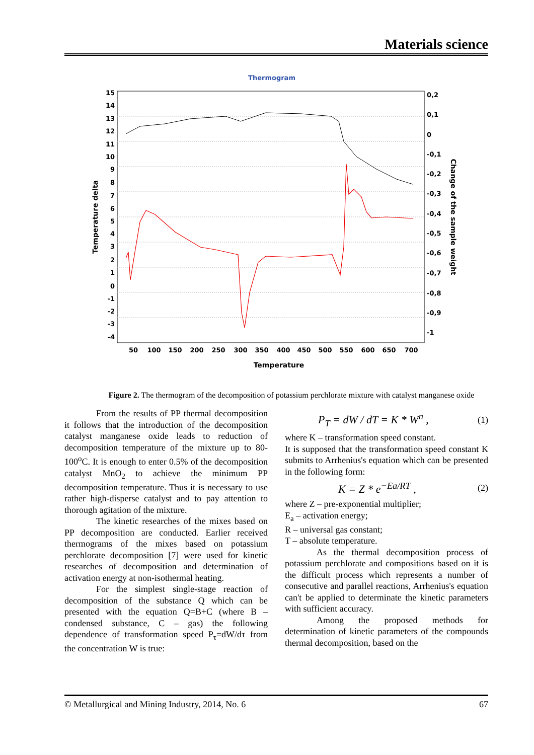Materials science
Thermogram
15
14
13
12
11
10
9
8
7
6
5
4
3
2
1
0
-1
-2
-3
-4
0,2
0,1
0
-0,1
-0,2
-0,3
-0,4
-0,5
-0,6
-0,7
-0,8
-0,9
-1
50
100
150
200
250
300
350
400
450
500
550
600
650
700
Temperature
Temperature delta
Change of the sample weight
Figure 2. The thermogram of the decomposition of potassium perchlorate mixture with catalyst manganese oxide
From the results of PP thermal decomposition it follows that the introduction of the decomposition catalyst manganese oxide leads to reduction of decomposition temperature of the mixture up to 80-100<sup>o</sup>C. It is enough to enter 0.5% of the decomposition catalyst MnO<sub>2</sub> to achieve the minimum PP decomposition temperature. Thus it is necessary to use rather high-disperse catalyst and to pay attention to thorough agitation of the mixture.
The kinetic researches of the mixes based on PP decomposition are conducted. Earlier received thermograms of the mixes based on potassium perchlorate decomposition [7] were used for kinetic researches of decomposition and determination of activation energy at non-isothermal heating.
For the simplest single-stage reaction of decomposition of the substance Q which can be presented with the equation Q=B+C (where B – condensed substance, C – gas) the following dependence of transformation speed P<sub>τ</sub>=dW/dτ from the concentration W is true:
P<sub>T</sub> = dW / dT = K * W<sup>n</sup> , (1)
where K – transformation speed constant.
It is supposed that the transformation speed constant K submits to Arrhenius's equation which can be presented in the following form:
K = Z * e<sup>−Ea/RT</sup> , (2)
where Z – pre-exponential multiplier;
E<sub>a</sub> – activation energy;
R – universal gas constant;
T – absolute temperature.
As the thermal decomposition process of potassium perchlorate and compositions based on it is the difficult process which represents a number of consecutive and parallel reactions, Arrhenius's equation can't be applied to determinate the kinetic parameters with sufficient accuracy.
Among the proposed methods for determination of kinetic parameters of the compounds thermal decomposition, based on the
© Metallurgical and Mining Industry, 2014, No. 6 67